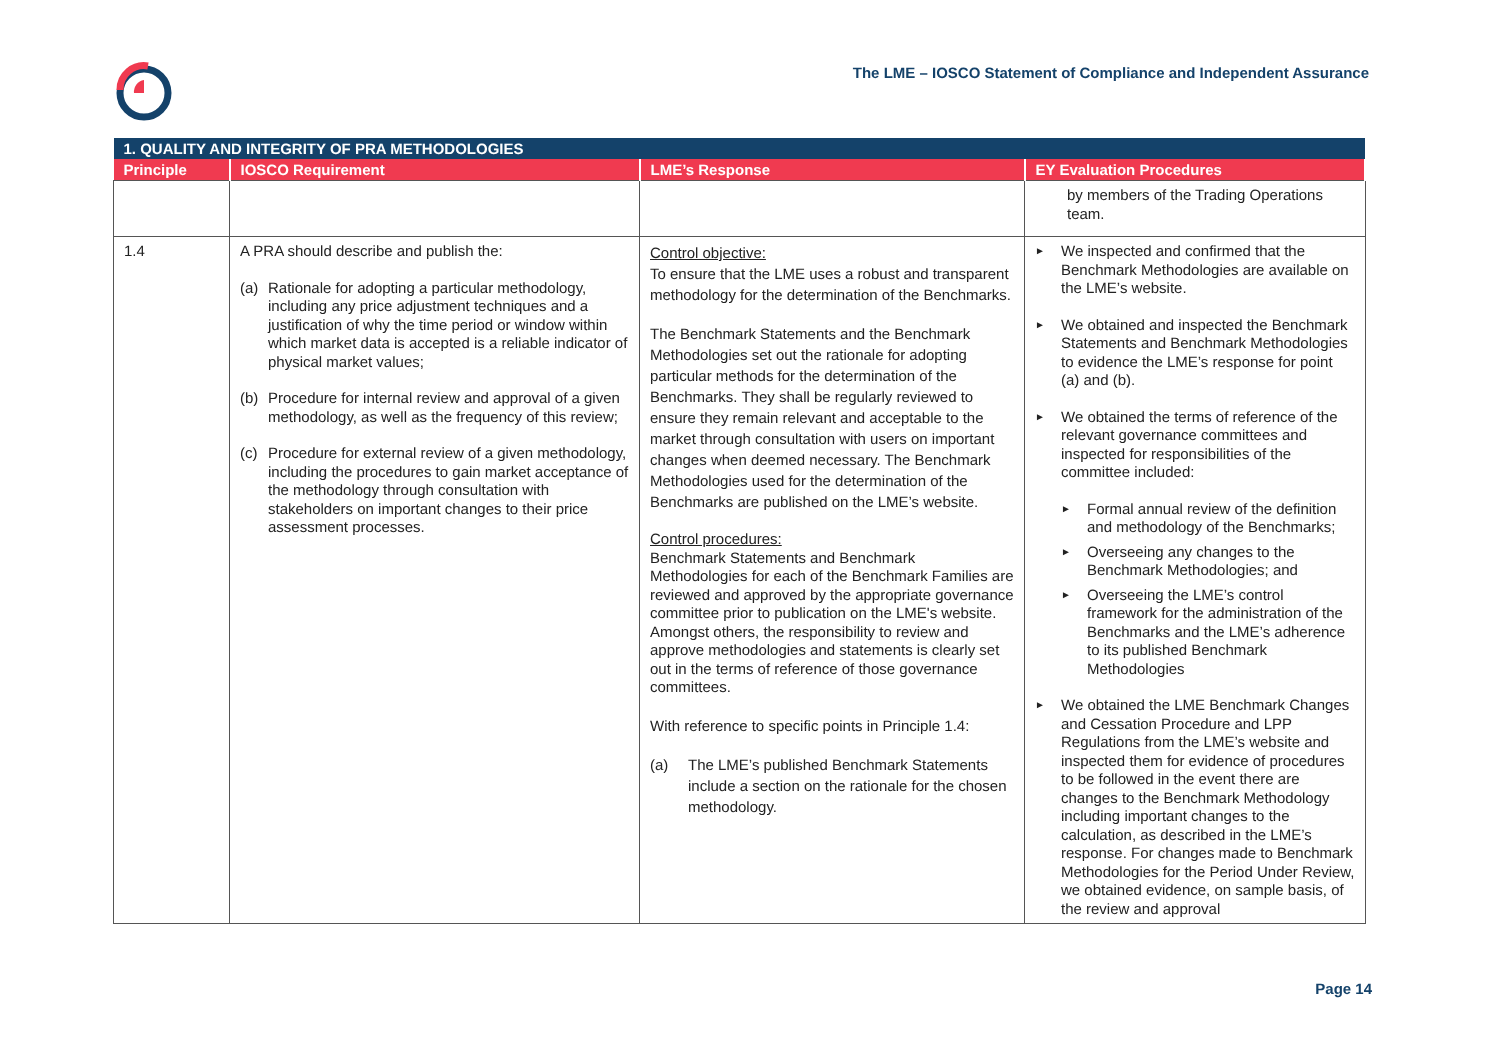The LME – IOSCO Statement of Compliance and Independent Assurance
| 1. QUALITY AND INTEGRITY OF PRA METHODOLOGIES | | | |
| --- | --- | --- | --- |
| Principle | IOSCO Requirement | LME’s Response | EY Evaluation Procedures |
| | | | by members of the Trading Operations team. |
| 1.4 | A PRA should describe and publish the: (a) Rationale for adopting a particular methodology, including any price adjustment techniques and a justification of why the time period or window within which market data is accepted is a reliable indicator of physical market values; (b) Procedure for internal review and approval of a given methodology, as well as the frequency of this review; (c) Procedure for external review of a given methodology, including the procedures to gain market acceptance of the methodology through consultation with stakeholders on important changes to their price assessment processes. | Control objective: To ensure that the LME uses a robust and transparent methodology for the determination of the Benchmarks. The Benchmark Statements and the Benchmark Methodologies set out the rationale for adopting particular methods for the determination of the Benchmarks. They shall be regularly reviewed to ensure they remain relevant and acceptable to the market through consultation with users on important changes when deemed necessary. The Benchmark Methodologies used for the determination of the Benchmarks are published on the LME’s website. Control procedures: Benchmark Statements and Benchmark Methodologies for each of the Benchmark Families are reviewed and approved by the appropriate governance committee prior to publication on the LME's website. Amongst others, the responsibility to review and approve methodologies and statements is clearly set out in the terms of reference of those governance committees. With reference to specific points in Principle 1.4: (a) The LME’s published Benchmark Statements include a section on the rationale for the chosen methodology. | ► We inspected and confirmed that the Benchmark Methodologies are available on the LME’s website. ► We obtained and inspected the Benchmark Statements and Benchmark Methodologies to evidence the LME’s response for point (a) and (b). ► We obtained the terms of reference of the relevant governance committees and inspected for responsibilities of the committee included: ► Formal annual review of the definition and methodology of the Benchmarks; ► Overseeing any changes to the Benchmark Methodologies; and ► Overseeing the LME’s control framework for the administration of the Benchmarks and the LME’s adherence to its published Benchmark Methodologies ► We obtained the LME Benchmark Changes and Cessation Procedure and LPP Regulations from the LME’s website and inspected them for evidence of procedures to be followed in the event there are changes to the Benchmark Methodology including important changes to the calculation, as described in the LME’s response. For changes made to Benchmark Methodologies for the Period Under Review, we obtained evidence, on sample basis, of the review and approval |
Page 14